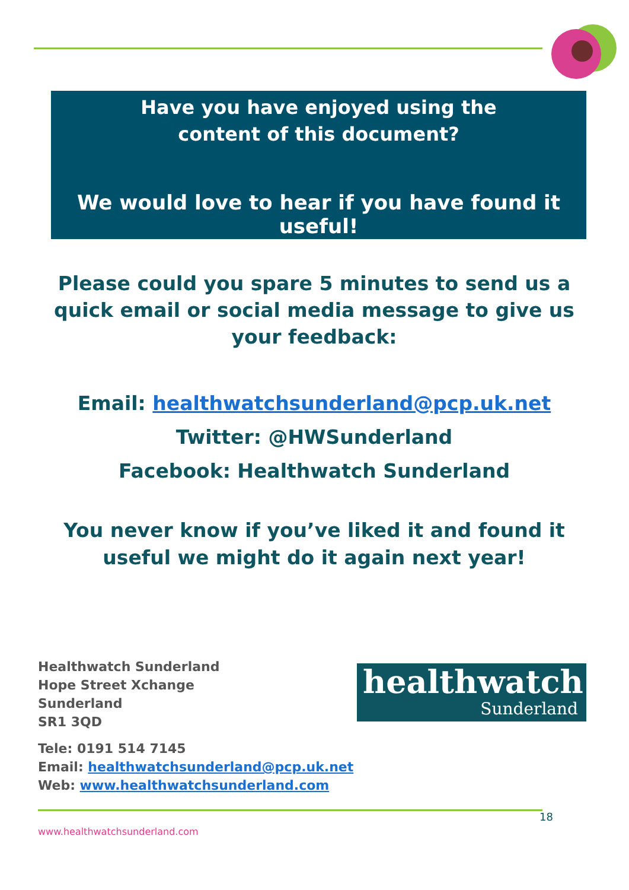Have you have enjoyed using the
content of this document?
We would love to hear if you have found it useful!
Please could you spare 5 minutes to send us a quick email or social media message to give us your feedback:
Email: healthwatchsunderland@pcp.uk.net
Twitter: @HWSunderland
Facebook: Healthwatch Sunderland
You never know if you’ve liked it and found it useful we might do it again next year!
Healthwatch Sunderland
Hope Street Xchange
Sunderland
SR1 3QD
Tele: 0191 514 7145
Email: healthwatchsunderland@pcp.uk.net
Web: www.healthwatchsunderland.com
healthwatch
Sunderland
18
www.healthwatchsunderland.com